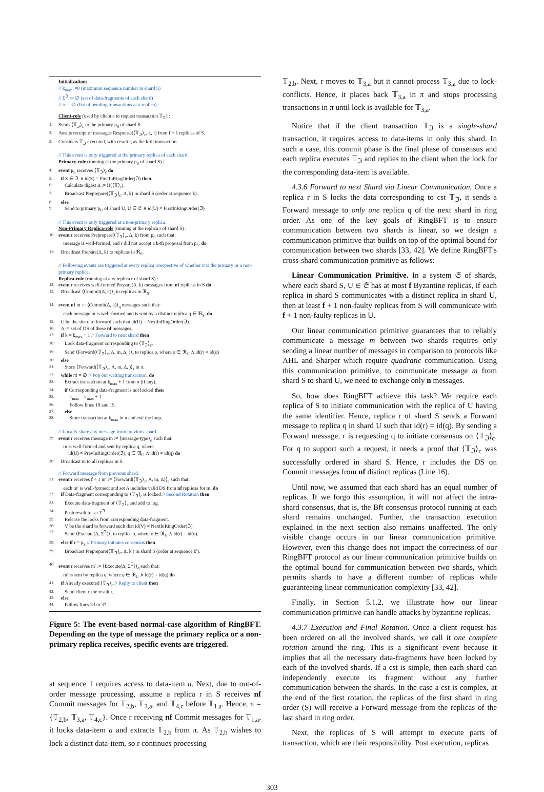Initialization:
// k<sub>max</sub> :=0 (maximum sequence number in shard S)
// Σ<sup>ℑ</sup> := ∅ (set of data-fragments of each shard)
// π := ∅ (list of pending transactions at a replica)
Client-role (used by client c to request transaction 𝕋<sub>ℑ</sub>) :
1: Sends ⟨𝕋<sub>ℑ</sub>⟩<sub>c</sub> to the primary p<sub>S</sub> of shard S.
2: Awaits receipt of messages Response(⟨𝕋<sub>ℑ</sub>⟩<sub>c</sub>, k, r) from f + 1 replicas of S.
3: Considers 𝕋<sub>ℑ</sub> executed, with result r, as the k-th transaction.
// This event is only triggered at the primary replica of each shard.
Primary-role (running at the primary p<sub>S</sub> of shard S) :
4: event p<sub>S</sub> receives ⟨𝕋<sub>ℑ</sub>⟩<sub>c</sub> do
5: if S ∈ ℑ ∧ id(S) = FirstInRingOrder(ℑ) then
6: Calculate digest Δ := H(⟨𝕋⟩<sub>c</sub>).
7: Broadcast Preprepare(⟨𝕋<sub>ℑ</sub>⟩<sub>c</sub>, Δ, k) in shard S (order at sequence k).
8: else
9: Send to primary p<sub>U</sub> of shard U, U ∈ 𝔖 ∧ id(U) = FirstInRingOrder(ℑ)
// This event is only triggered at a non-primary replica.
Non-Primary Replica-role (running at the replica r of shard S) :
10: event r receives Preprepare(⟨𝕋<sub>ℑ</sub>⟩<sub>c</sub>, Δ, k) from p<sub>S</sub> such that:
message is well-formed, and r did not accept a k-th proposal from p<sub>S</sub>. do
11: Broadcast Prepare(Δ, k) to replicas in ℜ<sub>S</sub>.
// Following events are triggered at every replica irrespective of whether it is the primary or a non-primary replica.
Replica-role (running at any replica r of shard S) :
12: event r receives well-formed Prepare(Δ, k) messages from nf replicas in S do
13: Broadcast ⟨Commit(Δ, k)⟩<sub>r</sub> to replicas in ℜ<sub>S</sub>.
14: event nf m := ⟨Commit(Δ, k)⟩<sub>q</sub> messages such that:
each message m is well-formed and is sent by a distinct replica q ∈ ℜ<sub>S</sub>. do
15: U be the shard to forward such that id(U) = NextInRingOrder(ℑ).
16: A := set of DS of these nf messages.
17: if k = k<sub>max</sub> + 1 // Forward to next shard then
18: Lock data-fragment corresponding to ⟨𝕋<sub>ℑ</sub>⟩<sub>c</sub>.
19: Send ⟨Forward(⟨𝕋<sub>ℑ</sub>⟩<sub>c</sub>, A, m, Δ, )⟩<sub>r</sub> to replica o, where o ∈ ℜ<sub>U</sub> ∧ id(r) = id(o)
20: else
21: Store ⟨Forward(⟨𝕋<sub>ℑ</sub>⟩<sub>c</sub>, A, m, Δ, )⟩<sub>r</sub> in π.
22: while π! = ∅ // Pop out waiting transaction. do
23: Extract transaction at k<sub>max</sub> + 1 from π (if any).
24: if Corresponding data-fragment is not locked then
25: k<sub>max</sub> = k<sub>max</sub> + 1
26: Follow lines 18 and 19.
27: else
28: Store transaction at k<sub>max</sub> in π and exit the loop.
// Locally share any message from previous shard.
29: event r receives message m := ⟨message-type⟩<sub>q</sub> such that:
m is well-formed and sent by replica q, where
id(U) = PrevInRingOrder(ℑ), q ∈ ℜ<sub>U</sub> ∧ id(r) = id(q) do
30: Broadcast m to all replicas in S.
// Forward message from previous shard.
31: event r receives f + 1 m′ := ⟨Forward(⟨𝕋<sub>ℑ</sub>⟩<sub>c</sub>, A, m, Δ)⟩<sub>q</sub> such that:
each m′ is well-formed; and set A includes valid DS from nf replicas for m. do
32: if Data-fragment corresponding to ⟨𝕋<sub>ℑ</sub>⟩<sub>c</sub> is locked // Second Rotation then
33: Execute data-fragment of ⟨𝕋<sub>ℑ</sub>⟩<sub>c</sub> and add to log.
34: Push result to set Σ<sup>ℑ</sup>.
35: Release the locks from corresponding data-fragment.
36: V be the shard to forward such that id(V) = NextInRingOrder(ℑ).
37: Send ⟨Execute(Δ, Σ<sup>ℑ</sup>)⟩<sub>r</sub> to replica o, where o ∈ ℜ<sub>V</sub> ∧ id(r) = id(o).
38: else if r = p<sub>S</sub> // Primary initiates consensus then
39: Broadcast Preprepare(⟨𝕋<sub>ℑ</sub>⟩<sub>c</sub>, Δ, k′) in shard S (order at sequence k′).
40: event r receives m′ := ⟨Execute(Δ, Σ<sup>ℑ</sup>)⟩<sub>q</sub> such that:
m′ is sent by replica q, where q ∈ ℜ<sub>U</sub> ∧ id(r) = id(q) do
41: if Already executed ⟨𝕋<sub>ℑ</sub>⟩<sub>c</sub> // Reply to client then
42: Send client c the result r.
43: else
44: Follow lines 33 to 37.
Figure 5: The event-based normal-case algorithm of RingBFT. Depending on the type of message the primary replica or a non-primary replica receives, specific events are triggered.
at sequence 1 requires access to data-item a. Next, due to out-of-order message processing, assume a replica r in S receives nf Commit messages for 𝕋<sub>2,b</sub>, 𝕋<sub>3,a</sub>, and 𝕋<sub>4,c</sub> before 𝕋<sub>1,a</sub>. Hence, π = {𝕋<sub>2,b</sub>, 𝕋<sub>3,a</sub>, 𝕋<sub>4,c</sub>}. Once r receiving nf Commit messages for 𝕋<sub>1,a</sub>, it locks data-item a and extracts 𝕋<sub>2,b</sub> from π. As 𝕋<sub>2,b</sub> wishes to lock a distinct data-item, so r continues processing
𝕋<sub>2,b</sub>. Next, r moves to 𝕋<sub>3,a</sub> but it cannot process 𝕋<sub>3,a</sub> due to lock-conflicts. Hence, it places back 𝕋<sub>3,a</sub> in π and stops processing transactions in π until lock is available for 𝕋<sub>3,a</sub>.
Notice that if the client transaction 𝕋<sub>ℑ</sub> is a single-shard transaction, it requires access to data-items in only this shard. In such a case, this commit phase is the final phase of consensus and each replica executes 𝕋<sub>ℑ</sub> and replies to the client when the lock for the corresponding data-item is available.
4.3.6 Forward to next Shard via Linear Communication. Once a replica r in S locks the data corresponding to cst 𝕋<sub>ℑ</sub>, it sends a Forward message to only one replica q of the next shard in ring order. As one of the key goals of RingBFT is to ensure communication between two shards is linear, so we design a communication primitive that builds on top of the optimal bound for communication between two shards [33, 42]. We define RingBFT's cross-shard communication primitive as follows:
Linear Communication Primitive. In a system 𝔖 of shards, where each shard S, U ∈ 𝔖 has at most f Byzantine replicas, if each replica in shard S communicates with a distinct replica in shard U, then at least f + 1 non-faulty replicas from S will communicate with f + 1 non-faulty replicas in U.
Our linear communication primitive guarantees that to reliably communicate a message m between two shards requires only sending a linear number of messages in comparison to protocols like AHL and Sharper which require quadratic communication. Using this communication primitive, to communicate message m from shard S to shard U, we need to exchange only n messages.
So, how does RingBFT achieve this task? We require each replica of S to initiate communication with the replica of U having the same identifier. Hence, replica r of shard S sends a Forward message to replica q in shard U such that id(r) = id(q). By sending a Forward message, r is requesting q to initiate consensus on ⟨𝕋<sub>ℑ</sub>⟩<sub>c</sub>. For q to support such a request, it needs a proof that ⟨𝕋<sub>ℑ</sub>⟩<sub>c</sub> was successfully ordered in shard S. Hence, r includes the DS on Commit messages from nf distinct replicas (Line 16).
Until now, we assumed that each shard has an equal number of replicas. If we forgo this assumption, it will not affect the intra-shard consensus, that is, the Bft consensus protocol running at each shard remains unchanged. Further, the transaction execution explained in the next section also remains unaffected. The only visible change occurs in our linear communication primitive. However, even this change does not impact the correctness of our RingBFT protocol as our linear communication primitive builds on the optimal bound for communication between two shards, which permits shards to have a different number of replicas while guaranteeing linear communication complexity [33, 42].
Finally, in Section 5.1.2, we illustrate how our linear communication primitive can handle attacks by byzantine replicas.
4.3.7 Execution and Final Rotation. Once a client request has been ordered on all the involved shards, we call it one complete rotation around the ring. This is a significant event because it implies that all the necessary data-fragments have been locked by each of the involved shards. If a cst is simple, then each shard can independently execute its fragment without any further communication between the shards. In the case a cst is complex, at the end of the first rotation, the replicas of the first shard in ring order (S) will receive a Forward message from the replicas of the last shard in ring order.
Next, the replicas of S will attempt to execute parts of transaction, which are their responsibility. Post execution, replicas
303